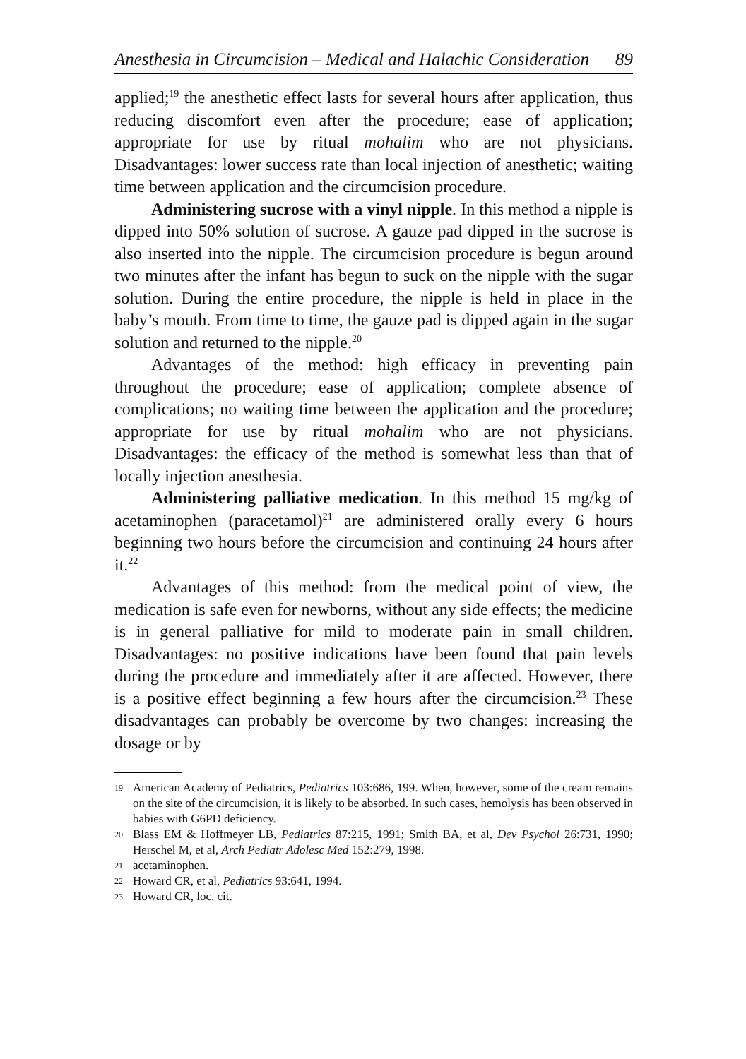Anesthesia in Circumcision – Medical and Halachic Consideration 89
applied;<sup>19</sup> the anesthetic effect lasts for several hours after application, thus reducing discomfort even after the procedure; ease of application; appropriate for use by ritual mohalim who are not physicians. Disadvantages: lower success rate than local injection of anesthetic; waiting time between application and the circumcision procedure.
Administering sucrose with a vinyl nipple. In this method a nipple is dipped into 50% solution of sucrose. A gauze pad dipped in the sucrose is also inserted into the nipple. The circumcision procedure is begun around two minutes after the infant has begun to suck on the nipple with the sugar solution. During the entire procedure, the nipple is held in place in the baby’s mouth. From time to time, the gauze pad is dipped again in the sugar solution and returned to the nipple.<sup>20</sup>
Advantages of the method: high efficacy in preventing pain throughout the procedure; ease of application; complete absence of complications; no waiting time between the application and the procedure; appropriate for use by ritual mohalim who are not physicians. Disadvantages: the efficacy of the method is somewhat less than that of locally injection anesthesia.
Administering palliative medication. In this method 15 mg/kg of acetaminophen (paracetamol)<sup>21</sup> are administered orally every 6 hours beginning two hours before the circumcision and continuing 24 hours after it.<sup>22</sup>
Advantages of this method: from the medical point of view, the medication is safe even for newborns, without any side effects; the medicine is in general palliative for mild to moderate pain in small children. Disadvantages: no positive indications have been found that pain levels during the procedure and immediately after it are affected. However, there is a positive effect beginning a few hours after the circumcision.<sup>23</sup> These disadvantages can probably be overcome by two changes: increasing the dosage or by
19
American Academy of Pediatrics, Pediatrics 103:686, 199. When, however, some of the cream remains on the site of the circumcision, it is likely to be absorbed. In such cases, hemolysis has been observed in babies with G6PD deficiency.
20
Blass EM & Hoffmeyer LB, Pediatrics 87:215, 1991; Smith BA, et al, Dev Psychol 26:731, 1990; Herschel M, et al, Arch Pediatr Adolesc Med 152:279, 1998.
21
acetaminophen.
22
Howard CR, et al, Pediatrics 93:641, 1994.
23
Howard CR, loc. cit.